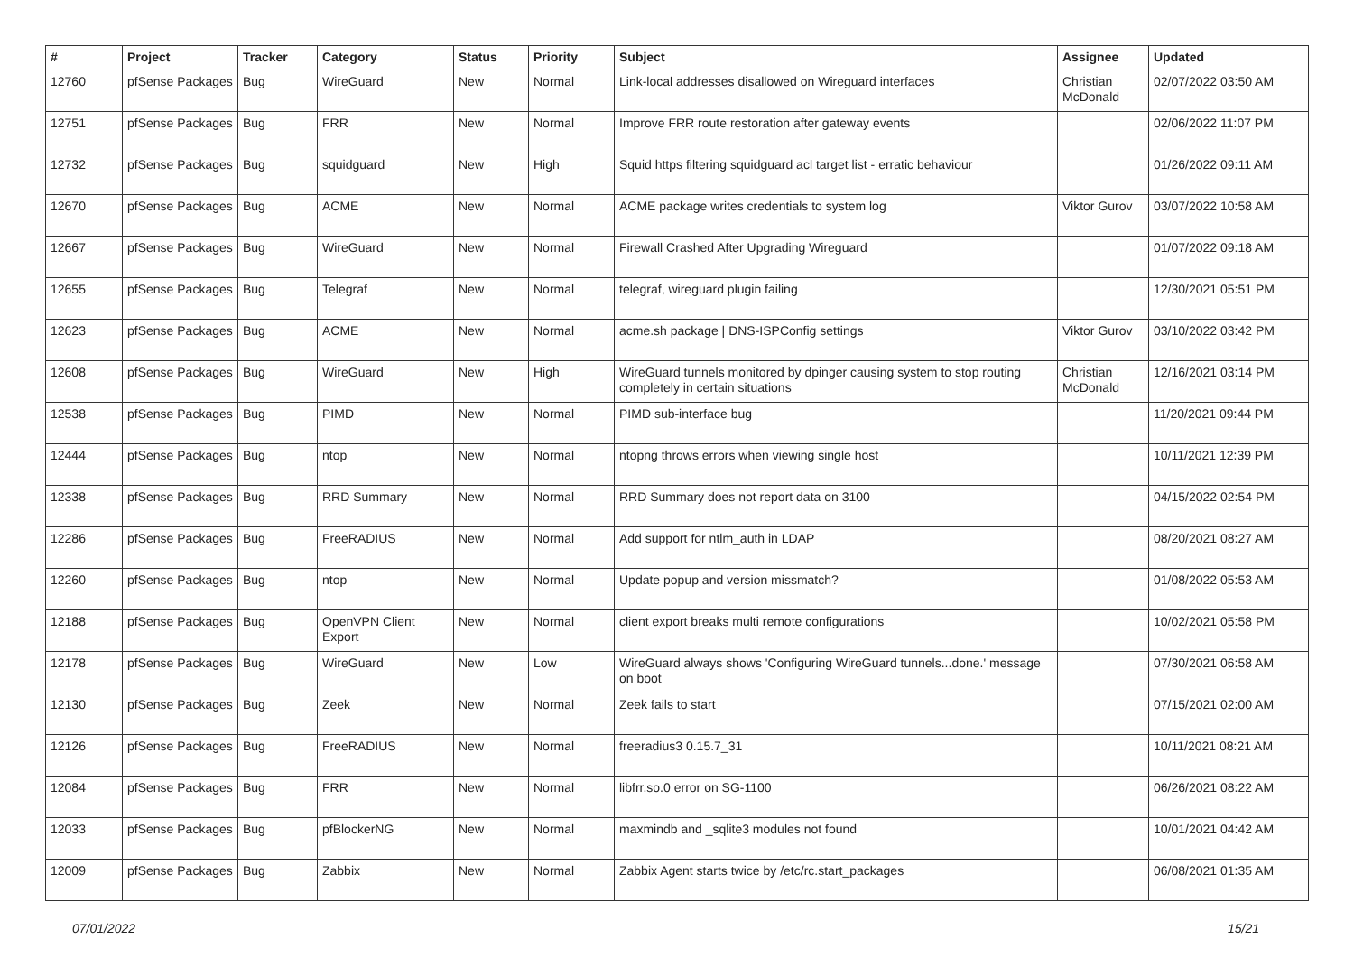| # | Project | Tracker | Category | Status | Priority | Subject | Assignee | Updated |
| --- | --- | --- | --- | --- | --- | --- | --- | --- |
| 12760 | pfSense Packages | Bug | WireGuard | New | Normal | Link-local addresses disallowed on Wireguard interfaces | Christian McDonald | 02/07/2022 03:50 AM |
| 12751 | pfSense Packages | Bug | FRR | New | Normal | Improve FRR route restoration after gateway events | | 02/06/2022 11:07 PM |
| 12732 | pfSense Packages | Bug | squidguard | New | High | Squid https filtering squidguard acl target list - erratic behaviour | | 01/26/2022 09:11 AM |
| 12670 | pfSense Packages | Bug | ACME | New | Normal | ACME package writes credentials to system log | Viktor Gurov | 03/07/2022 10:58 AM |
| 12667 | pfSense Packages | Bug | WireGuard | New | Normal | Firewall Crashed After Upgrading Wireguard | | 01/07/2022 09:18 AM |
| 12655 | pfSense Packages | Bug | Telegraf | New | Normal | telegraf, wireguard plugin failing | | 12/30/2021 05:51 PM |
| 12623 | pfSense Packages | Bug | ACME | New | Normal | acme.sh package / DNS-ISPConfig settings | Viktor Gurov | 03/10/2022 03:42 PM |
| 12608 | pfSense Packages | Bug | WireGuard | New | High | WireGuard tunnels monitored by dpinger causing system to stop routing completely in certain situations | Christian McDonald | 12/16/2021 03:14 PM |
| 12538 | pfSense Packages | Bug | PIMD | New | Normal | PIMD sub-interface bug | | 11/20/2021 09:44 PM |
| 12444 | pfSense Packages | Bug | ntop | New | Normal | ntopng throws errors when viewing single host | | 10/11/2021 12:39 PM |
| 12338 | pfSense Packages | Bug | RRD Summary | New | Normal | RRD Summary does not report data on 3100 | | 04/15/2022 02:54 PM |
| 12286 | pfSense Packages | Bug | FreeRADIUS | New | Normal | Add support for ntlm_auth in LDAP | | 08/20/2021 08:27 AM |
| 12260 | pfSense Packages | Bug | ntop | New | Normal | Update popup and version missmatch? | | 01/08/2022 05:53 AM |
| 12188 | pfSense Packages | Bug | OpenVPN Client Export | New | Normal | client export breaks multi remote configurations | | 10/02/2021 05:58 PM |
| 12178 | pfSense Packages | Bug | WireGuard | New | Low | WireGuard always shows 'Configuring WireGuard tunnels...done.' message on boot | | 07/30/2021 06:58 AM |
| 12130 | pfSense Packages | Bug | Zeek | New | Normal | Zeek fails to start | | 07/15/2021 02:00 AM |
| 12126 | pfSense Packages | Bug | FreeRADIUS | New | Normal | freeradius3 0.15.7_31 | | 10/11/2021 08:21 AM |
| 12084 | pfSense Packages | Bug | FRR | New | Normal | libfrr.so.0 error on SG-1100 | | 06/26/2021 08:22 AM |
| 12033 | pfSense Packages | Bug | pfBlockerNG | New | Normal | maxmindb and _sqlite3 modules not found | | 10/01/2021 04:42 AM |
| 12009 | pfSense Packages | Bug | Zabbix | New | Normal | Zabbix Agent starts twice by /etc/rc.start_packages | | 06/08/2021 01:35 AM |
07/01/2022 15/21